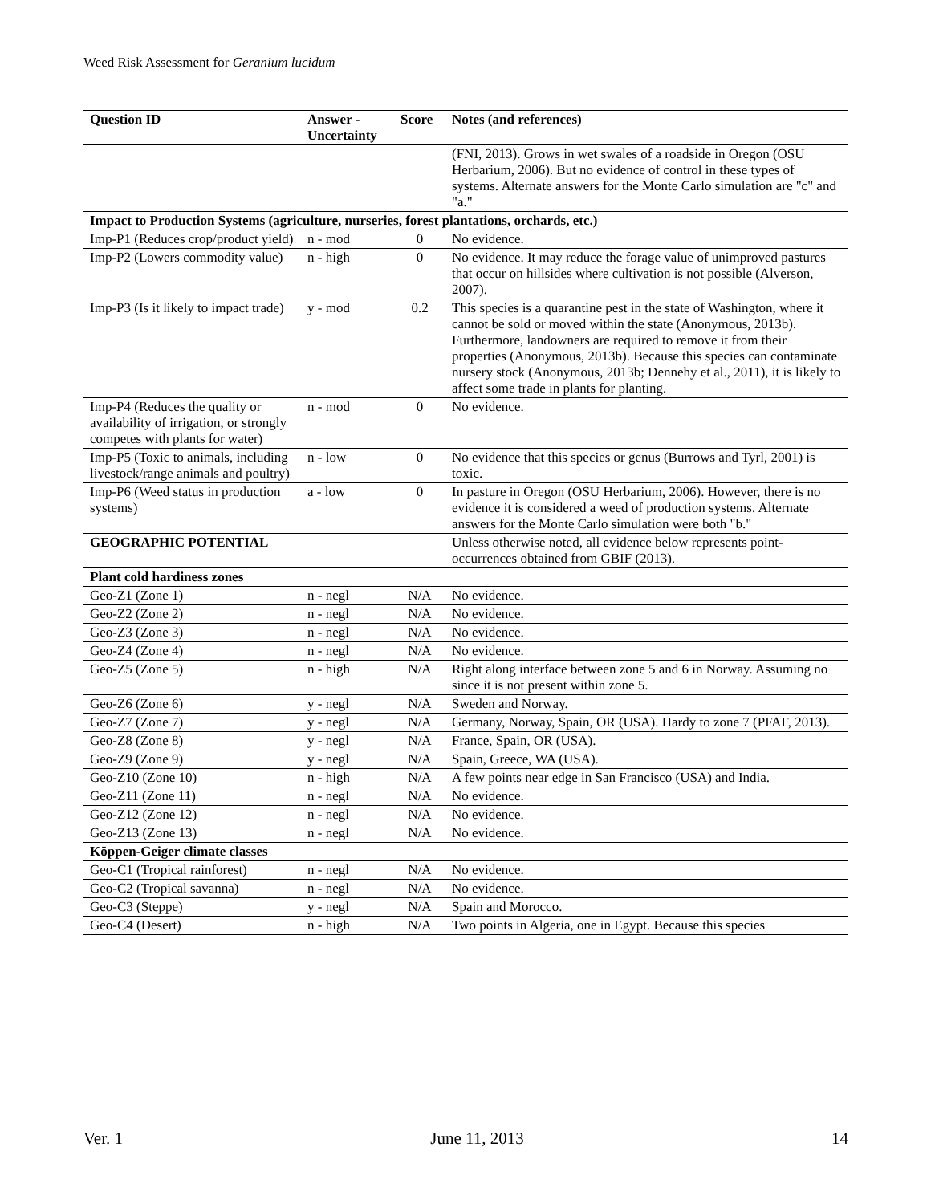Weed Risk Assessment for Geranium lucidum
| Question ID | Answer - Uncertainty | Score | Notes (and references) |
| --- | --- | --- | --- |
| | | | (FNI, 2013). Grows in wet swales of a roadside in Oregon (OSU Herbarium, 2006). But no evidence of control in these types of systems. Alternate answers for the Monte Carlo simulation are "c" and "a." |
| Impact to Production Systems (agriculture, nurseries, forest plantations, orchards, etc.) | | | |
| Imp-P1 (Reduces crop/product yield) | n - mod | 0 | No evidence. |
| Imp-P2 (Lowers commodity value) | n - high | 0 | No evidence. It may reduce the forage value of unimproved pastures that occur on hillsides where cultivation is not possible (Alverson, 2007). |
| Imp-P3 (Is it likely to impact trade) | y - mod | 0.2 | This species is a quarantine pest in the state of Washington, where it cannot be sold or moved within the state (Anonymous, 2013b). Furthermore, landowners are required to remove it from their properties (Anonymous, 2013b). Because this species can contaminate nursery stock (Anonymous, 2013b; Dennehy et al., 2011), it is likely to affect some trade in plants for planting. |
| Imp-P4 (Reduces the quality or availability of irrigation, or strongly competes with plants for water) | n - mod | 0 | No evidence. |
| Imp-P5 (Toxic to animals, including livestock/range animals and poultry) | n - low | 0 | No evidence that this species or genus (Burrows and Tyrl, 2001) is toxic. |
| Imp-P6 (Weed status in production systems) | a - low | 0 | In pasture in Oregon (OSU Herbarium, 2006). However, there is no evidence it is considered a weed of production systems. Alternate answers for the Monte Carlo simulation were both "b." |
| GEOGRAPHIC POTENTIAL | | | Unless otherwise noted, all evidence below represents point-occurrences obtained from GBIF (2013). |
| Plant cold hardiness zones | | | |
| Geo-Z1 (Zone 1) | n - negl | N/A | No evidence. |
| Geo-Z2 (Zone 2) | n - negl | N/A | No evidence. |
| Geo-Z3 (Zone 3) | n - negl | N/A | No evidence. |
| Geo-Z4 (Zone 4) | n - negl | N/A | No evidence. |
| Geo-Z5 (Zone 5) | n - high | N/A | Right along interface between zone 5 and 6 in Norway. Assuming no since it is not present within zone 5. |
| Geo-Z6 (Zone 6) | y - negl | N/A | Sweden and Norway. |
| Geo-Z7 (Zone 7) | y - negl | N/A | Germany, Norway, Spain, OR (USA). Hardy to zone 7 (PFAF, 2013). |
| Geo-Z8 (Zone 8) | y - negl | N/A | France, Spain, OR (USA). |
| Geo-Z9 (Zone 9) | y - negl | N/A | Spain, Greece, WA (USA). |
| Geo-Z10 (Zone 10) | n - high | N/A | A few points near edge in San Francisco (USA) and India. |
| Geo-Z11 (Zone 11) | n - negl | N/A | No evidence. |
| Geo-Z12 (Zone 12) | n - negl | N/A | No evidence. |
| Geo-Z13 (Zone 13) | n - negl | N/A | No evidence. |
| Köppen-Geiger climate classes | | | |
| Geo-C1 (Tropical rainforest) | n - negl | N/A | No evidence. |
| Geo-C2 (Tropical savanna) | n - negl | N/A | No evidence. |
| Geo-C3 (Steppe) | y - negl | N/A | Spain and Morocco. |
| Geo-C4 (Desert) | n - high | N/A | Two points in Algeria, one in Egypt. Because this species |
Ver. 1 June 11, 2013 14